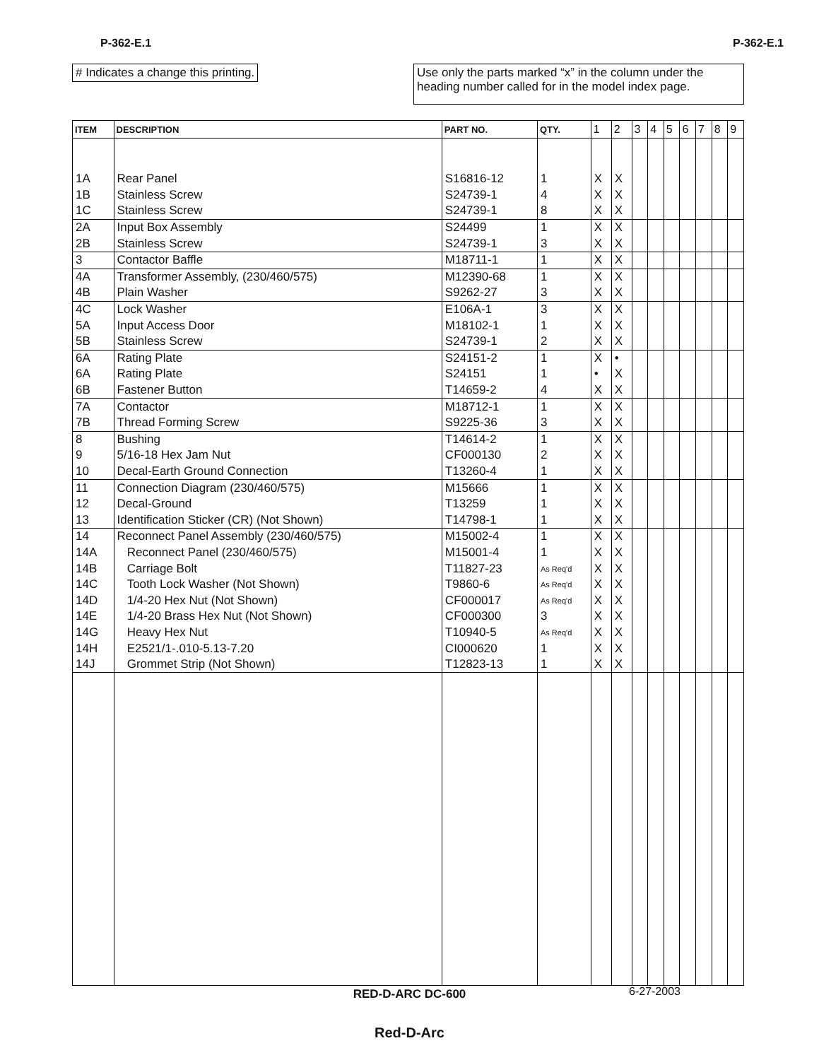P-362-E.1 P-362-E.1
# Indicates a change this printing.
Use only the parts marked “x” in the column under the heading number called for in the model index page.
| ITEM | DESCRIPTION | PART NO. | QTY. | 1 | 2 | 3 | 4 | 5 | 6 | 7 | 8 | 9 |
| --- | --- | --- | --- | --- | --- | --- | --- | --- | --- | --- | --- | --- |
| 1A | Rear Panel | S16816-12 | 1 | X | X | | | | | | | |
| 1B | Stainless Screw | S24739-1 | 4 | X | X | | | | | | | |
| 1C | Stainless Screw | S24739-1 | 8 | X | X | | | | | | | |
| 2A | Input Box Assembly | S24499 | 1 | X | X | | | | | | | |
| 2B | Stainless Screw | S24739-1 | 3 | X | X | | | | | | | |
| 3 | Contactor Baffle | M18711-1 | 1 | X | X | | | | | | | |
| 4A | Transformer Assembly, (230/460/575) | M12390-68 | 1 | X | X | | | | | | | |
| 4B | Plain Washer | S9262-27 | 3 | X | X | | | | | | | |
| 4C | Lock Washer | E106A-1 | 3 | X | X | | | | | | | |
| 5A | Input Access Door | M18102-1 | 1 | X | X | | | | | | | |
| 5B | Stainless Screw | S24739-1 | 2 | X | X | | | | | | | |
| 6A | Rating Plate | S24151-2 | 1 | X | • | | | | | | | |
| 6A | Rating Plate | S24151 | 1 | • | X | | | | | | | |
| 6B | Fastener Button | T14659-2 | 4 | X | X | | | | | | | |
| 7A | Contactor | M18712-1 | 1 | X | X | | | | | | | |
| 7B | Thread Forming Screw | S9225-36 | 3 | X | X | | | | | | | |
| 8 | Bushing | T14614-2 | 1 | X | X | | | | | | | |
| 9 | 5/16-18 Hex Jam Nut | CF000130 | 2 | X | X | | | | | | | |
| 10 | Decal-Earth Ground Connection | T13260-4 | 1 | X | X | | | | | | | |
| 11 | Connection Diagram (230/460/575) | M15666 | 1 | X | X | | | | | | | |
| 12 | Decal-Ground | T13259 | 1 | X | X | | | | | | | |
| 13 | Identification Sticker (CR) (Not Shown) | T14798-1 | 1 | X | X | | | | | | | |
| 14 | Reconnect Panel Assembly (230/460/575) | M15002-4 | 1 | X | X | | | | | | | |
| 14A | Reconnect Panel (230/460/575) | M15001-4 | 1 | X | X | | | | | | | |
| 14B | Carriage Bolt | T11827-23 | As Req'd | X | X | | | | | | | |
| 14C | Tooth Lock Washer (Not Shown) | T9860-6 | As Req'd | X | X | | | | | | | |
| 14D | 1/4-20 Hex Nut (Not Shown) | CF000017 | As Req'd | X | X | | | | | | | |
| 14E | 1/4-20 Brass Hex Nut (Not Shown) | CF000300 | 3 | X | X | | | | | | | |
| 14G | Heavy Hex Nut | T10940-5 | As Req'd | X | X | | | | | | | |
| 14H | E2521/1-.010-5.13-7.20 | CI000620 | 1 | X | X | | | | | | | |
| 14J | Grommet Strip (Not Shown) | T12823-13 | 1 | X | X | | | | | | | |
RED-D-ARC DC-600 6-27-2003
Red-D-Arc